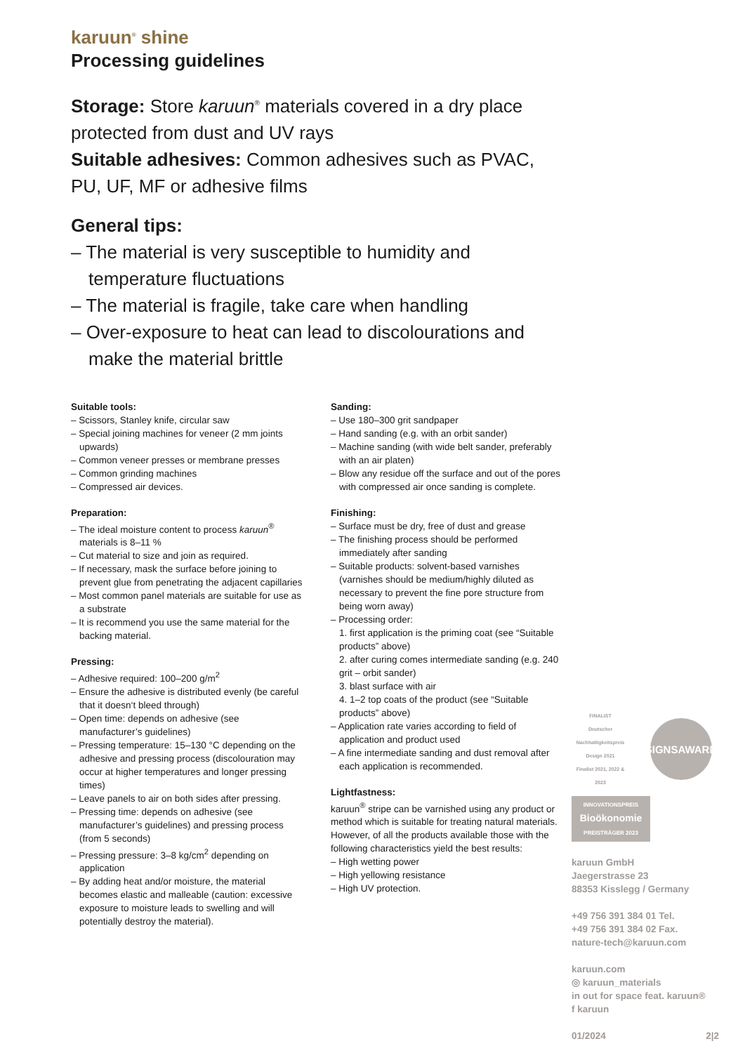karuun<sup>®</sup> shine
Processing guidelines
Storage: Store karuun<sup>®</sup> materials covered in a dry place protected from dust and UV rays
Suitable adhesives: Common adhesives such as PVAC, PU, UF, MF or adhesive films
General tips:
– The material is very susceptible to humidity and temperature fluctuations
– The material is fragile, take care when handling
– Over-exposure to heat can lead to discolourations and make the material brittle
Suitable tools:
– Scissors, Stanley knife, circular saw
– Special joining machines for veneer (2 mm joints upwards)
– Common veneer presses or membrane presses
– Common grinding machines
– Compressed air devices.
Preparation:
– The ideal moisture content to process karuun<sup>®</sup> materials is 8–11 %
– Cut material to size and join as required.
– If necessary, mask the surface before joining to prevent glue from penetrating the adjacent capillaries
– Most common panel materials are suitable for use as a substrate
– It is recommend you use the same material for the backing material.
Pressing:
– Adhesive required: 100–200 g/m<sup>2</sup>
– Ensure the adhesive is distributed evenly (be careful that it doesn‘t bleed through)
– Open time: depends on adhesive (see manufacturer’s guidelines)
– Pressing temperature: 15–130 °C depending on the adhesive and pressing process (discolouration may occur at higher temperatures and longer pressing times)
– Leave panels to air on both sides after pressing.
– Pressing time: depends on adhesive (see manufacturer’s guidelines) and pressing process (from 5 seconds)
– Pressing pressure: 3–8 kg/cm<sup>2</sup> depending on application
– By adding heat and/or moisture, the material becomes elastic and malleable (caution: excessive exposure to moisture leads to swelling and will potentially destroy the material).
Sanding:
– Use 180–300 grit sandpaper
– Hand sanding (e.g. with an orbit sander)
– Machine sanding (with wide belt sander, preferably with an air platen)
– Blow any residue off the surface and out of the pores with compressed air once sanding is complete.
Finishing:
– Surface must be dry, free of dust and grease
– The finishing process should be performed immediately after sanding
– Suitable products: solvent-based varnishes (varnishes should be medium/highly diluted as necessary to prevent the fine pore structure from being worn away)
– Processing order:
1. first application is the priming coat (see “Suitable products” above)
2. after curing comes intermediate sanding (e.g. 240 grit – orbit sander)
3. blast surface with air
4. 1–2 top coats of the product (see “Suitable products” above)
– Application rate varies according to field of application and product used
– A fine intermediate sanding and dust removal after each application is recommended.
Lightfastness:
karuun<sup>®</sup> stripe can be varnished using any product or method which is suitable for treating natural materials. However, of all the products available those with the following characteristics yield the best results:
– High wetting power
– High yellowing resistance
– High UV protection.
FINALIST
Deutscher Nachhaltigkeitspreis Design 2021
Finalist 2021, 2022 & 2023
SIGNSAWARD
INNOVATIONSPREIS
Bioökonomie
PREISTRÄGER 2023
karuun GmbH
Jaegerstrasse 23
88353 Kisslegg / Germany
+49 756 391 384 01 Tel.
+49 756 391 384 02 Fax.
nature-tech@karuun.com
karuun.com
◎ karuun_materials
in out for space feat. karuun®
f karuun
01/2024 2|2